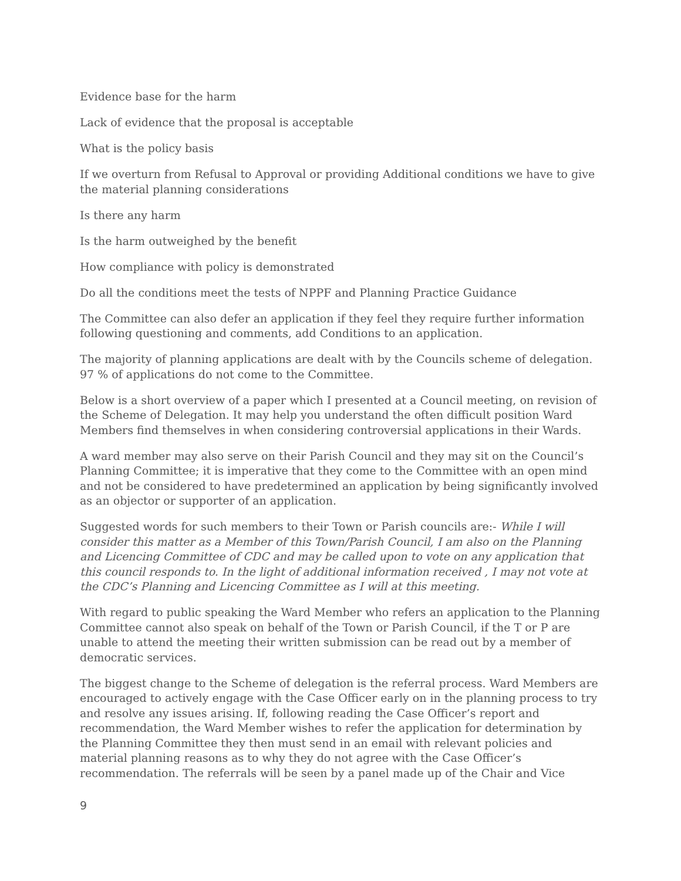Evidence base for the harm
Lack of evidence that the proposal is acceptable
What is the policy basis
If we overturn from Refusal to Approval or providing Additional conditions we have to give the material planning considerations
Is there any harm
Is the harm outweighed by the benefit
How compliance with policy is demonstrated
Do all the conditions meet the tests of NPPF and Planning Practice Guidance
The Committee can also defer an application if they feel they require further information following questioning and comments, add Conditions to an application.
The majority of planning applications are dealt with by the Councils scheme of delegation. 97 % of applications do not come to the Committee.
Below is a short overview of a paper which I presented at a Council meeting, on revision of the Scheme of Delegation. It may help you understand the often difficult position Ward Members find themselves in when considering controversial applications in their Wards.
A ward member may also serve on their Parish Council and they may sit on the Council’s Planning Committee; it is imperative that they come to the Committee with an open mind and not be considered to have predetermined an application by being significantly involved as an objector or supporter of an application.
Suggested words for such members to their Town or Parish councils are:- While I will consider this matter as a Member of this Town/Parish Council, I am also on the Planning and Licencing Committee of CDC and may be called upon to vote on any application that this council responds to. In the light of additional information received , I may not vote at the CDC’s Planning and Licencing Committee as I will at this meeting.
With regard to public speaking the Ward Member who refers an application to the Planning Committee cannot also speak on behalf of the Town or Parish Council, if the T or P are unable to attend the meeting their written submission can be read out by a member of democratic services.
The biggest change to the Scheme of delegation is the referral process. Ward Members are encouraged to actively engage with the Case Officer early on in the planning process to try and resolve any issues arising. If, following reading the Case Officer’s report and recommendation, the Ward Member wishes to refer the application for determination by the Planning Committee they then must send in an email with relevant policies and material planning reasons as to why they do not agree with the Case Officer’s recommendation. The referrals will be seen by a panel made up of the Chair and Vice
9